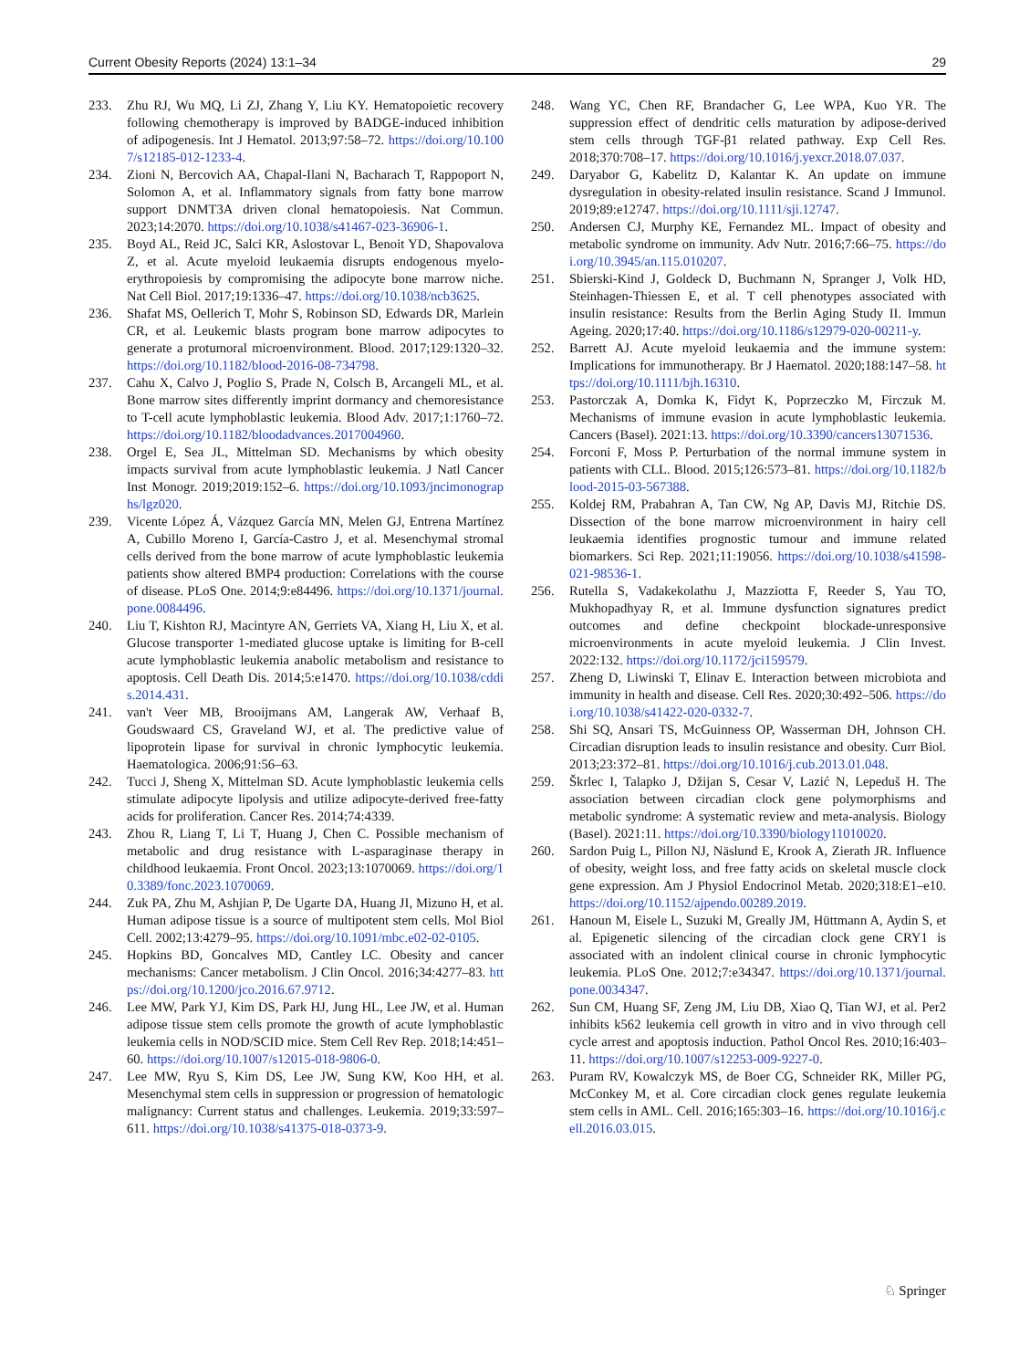Current Obesity Reports (2024) 13:1–34 29
233. Zhu RJ, Wu MQ, Li ZJ, Zhang Y, Liu KY. Hematopoietic recovery following chemotherapy is improved by BADGE-induced inhibition of adipogenesis. Int J Hematol. 2013;97:58–72. https://doi.org/10.1007/s12185-012-1233-4.
234. Zioni N, Bercovich AA, Chapal-Ilani N, Bacharach T, Rappoport N, Solomon A, et al. Inflammatory signals from fatty bone marrow support DNMT3A driven clonal hematopoiesis. Nat Commun. 2023;14:2070. https://doi.org/10.1038/s41467-023-36906-1.
235. Boyd AL, Reid JC, Salci KR, Aslostovar L, Benoit YD, Shapovalova Z, et al. Acute myeloid leukaemia disrupts endogenous myelo-erythropoiesis by compromising the adipocyte bone marrow niche. Nat Cell Biol. 2017;19:1336–47. https://doi.org/10.1038/ncb3625.
236. Shafat MS, Oellerich T, Mohr S, Robinson SD, Edwards DR, Marlein CR, et al. Leukemic blasts program bone marrow adipocytes to generate a protumoral microenvironment. Blood. 2017;129:1320–32. https://doi.org/10.1182/blood-2016-08-734798.
237. Cahu X, Calvo J, Poglio S, Prade N, Colsch B, Arcangeli ML, et al. Bone marrow sites differently imprint dormancy and chemoresistance to T-cell acute lymphoblastic leukemia. Blood Adv. 2017;1:1760–72. https://doi.org/10.1182/bloodadvances.2017004960.
238. Orgel E, Sea JL, Mittelman SD. Mechanisms by which obesity impacts survival from acute lymphoblastic leukemia. J Natl Cancer Inst Monogr. 2019;2019:152–6. https://doi.org/10.1093/jncimonographs/lgz020.
239. Vicente López Á, Vázquez García MN, Melen GJ, Entrena Martínez A, Cubillo Moreno I, García-Castro J, et al. Mesenchymal stromal cells derived from the bone marrow of acute lymphoblastic leukemia patients show altered BMP4 production: Correlations with the course of disease. PLoS One. 2014;9:e84496. https://doi.org/10.1371/journal.pone.0084496.
240. Liu T, Kishton RJ, Macintyre AN, Gerriets VA, Xiang H, Liu X, et al. Glucose transporter 1-mediated glucose uptake is limiting for B-cell acute lymphoblastic leukemia anabolic metabolism and resistance to apoptosis. Cell Death Dis. 2014;5:e1470. https://doi.org/10.1038/cddis.2014.431.
241. van't Veer MB, Brooijmans AM, Langerak AW, Verhaaf B, Goudswaard CS, Graveland WJ, et al. The predictive value of lipoprotein lipase for survival in chronic lymphocytic leukemia. Haematologica. 2006;91:56–63.
242. Tucci J, Sheng X, Mittelman SD. Acute lymphoblastic leukemia cells stimulate adipocyte lipolysis and utilize adipocyte-derived free-fatty acids for proliferation. Cancer Res. 2014;74:4339.
243. Zhou R, Liang T, Li T, Huang J, Chen C. Possible mechanism of metabolic and drug resistance with L-asparaginase therapy in childhood leukaemia. Front Oncol. 2023;13:1070069. https://doi.org/10.3389/fonc.2023.1070069.
244. Zuk PA, Zhu M, Ashjian P, De Ugarte DA, Huang JI, Mizuno H, et al. Human adipose tissue is a source of multipotent stem cells. Mol Biol Cell. 2002;13:4279–95. https://doi.org/10.1091/mbc.e02-02-0105.
245. Hopkins BD, Goncalves MD, Cantley LC. Obesity and cancer mechanisms: Cancer metabolism. J Clin Oncol. 2016;34:4277–83. https://doi.org/10.1200/jco.2016.67.9712.
246. Lee MW, Park YJ, Kim DS, Park HJ, Jung HL, Lee JW, et al. Human adipose tissue stem cells promote the growth of acute lymphoblastic leukemia cells in NOD/SCID mice. Stem Cell Rev Rep. 2018;14:451–60. https://doi.org/10.1007/s12015-018-9806-0.
247. Lee MW, Ryu S, Kim DS, Lee JW, Sung KW, Koo HH, et al. Mesenchymal stem cells in suppression or progression of hematologic malignancy: Current status and challenges. Leukemia. 2019;33:597–611. https://doi.org/10.1038/s41375-018-0373-9.
248. Wang YC, Chen RF, Brandacher G, Lee WPA, Kuo YR. The suppression effect of dendritic cells maturation by adipose-derived stem cells through TGF-β1 related pathway. Exp Cell Res. 2018;370:708–17. https://doi.org/10.1016/j.yexcr.2018.07.037.
249. Daryabor G, Kabelitz D, Kalantar K. An update on immune dysregulation in obesity-related insulin resistance. Scand J Immunol. 2019;89:e12747. https://doi.org/10.1111/sji.12747.
250. Andersen CJ, Murphy KE, Fernandez ML. Impact of obesity and metabolic syndrome on immunity. Adv Nutr. 2016;7:66–75. https://doi.org/10.3945/an.115.010207.
251. Sbierski-Kind J, Goldeck D, Buchmann N, Spranger J, Volk HD, Steinhagen-Thiessen E, et al. T cell phenotypes associated with insulin resistance: Results from the Berlin Aging Study II. Immun Ageing. 2020;17:40. https://doi.org/10.1186/s12979-020-00211-y.
252. Barrett AJ. Acute myeloid leukaemia and the immune system: Implications for immunotherapy. Br J Haematol. 2020;188:147–58. https://doi.org/10.1111/bjh.16310.
253. Pastorczak A, Domka K, Fidyt K, Poprzeczko M, Firczuk M. Mechanisms of immune evasion in acute lymphoblastic leukemia. Cancers (Basel). 2021:13. https://doi.org/10.3390/cancers13071536.
254. Forconi F, Moss P. Perturbation of the normal immune system in patients with CLL. Blood. 2015;126:573–81. https://doi.org/10.1182/blood-2015-03-567388.
255. Koldej RM, Prabahran A, Tan CW, Ng AP, Davis MJ, Ritchie DS. Dissection of the bone marrow microenvironment in hairy cell leukaemia identifies prognostic tumour and immune related biomarkers. Sci Rep. 2021;11:19056. https://doi.org/10.1038/s41598-021-98536-1.
256. Rutella S, Vadakekolathu J, Mazziotta F, Reeder S, Yau TO, Mukhopadhyay R, et al. Immune dysfunction signatures predict outcomes and define checkpoint blockade-unresponsive microenvironments in acute myeloid leukemia. J Clin Invest. 2022:132. https://doi.org/10.1172/jci159579.
257. Zheng D, Liwinski T, Elinav E. Interaction between microbiota and immunity in health and disease. Cell Res. 2020;30:492–506. https://doi.org/10.1038/s41422-020-0332-7.
258. Shi SQ, Ansari TS, McGuinness OP, Wasserman DH, Johnson CH. Circadian disruption leads to insulin resistance and obesity. Curr Biol. 2013;23:372–81. https://doi.org/10.1016/j.cub.2013.01.048.
259. Škrlec I, Talapko J, Džijan S, Cesar V, Lazić N, Lepeduš H. The association between circadian clock gene polymorphisms and metabolic syndrome: A systematic review and meta-analysis. Biology (Basel). 2021:11. https://doi.org/10.3390/biology11010020.
260. Sardon Puig L, Pillon NJ, Näslund E, Krook A, Zierath JR. Influence of obesity, weight loss, and free fatty acids on skeletal muscle clock gene expression. Am J Physiol Endocrinol Metab. 2020;318:E1–e10. https://doi.org/10.1152/ajpendo.00289.2019.
261. Hanoun M, Eisele L, Suzuki M, Greally JM, Hüttmann A, Aydin S, et al. Epigenetic silencing of the circadian clock gene CRY1 is associated with an indolent clinical course in chronic lymphocytic leukemia. PLoS One. 2012;7:e34347. https://doi.org/10.1371/journal.pone.0034347.
262. Sun CM, Huang SF, Zeng JM, Liu DB, Xiao Q, Tian WJ, et al. Per2 inhibits k562 leukemia cell growth in vitro and in vivo through cell cycle arrest and apoptosis induction. Pathol Oncol Res. 2010;16:403–11. https://doi.org/10.1007/s12253-009-9227-0.
263. Puram RV, Kowalczyk MS, de Boer CG, Schneider RK, Miller PG, McConkey M, et al. Core circadian clock genes regulate leukemia stem cells in AML. Cell. 2016;165:303–16. https://doi.org/10.1016/j.cell.2016.03.015.
♘ Springer